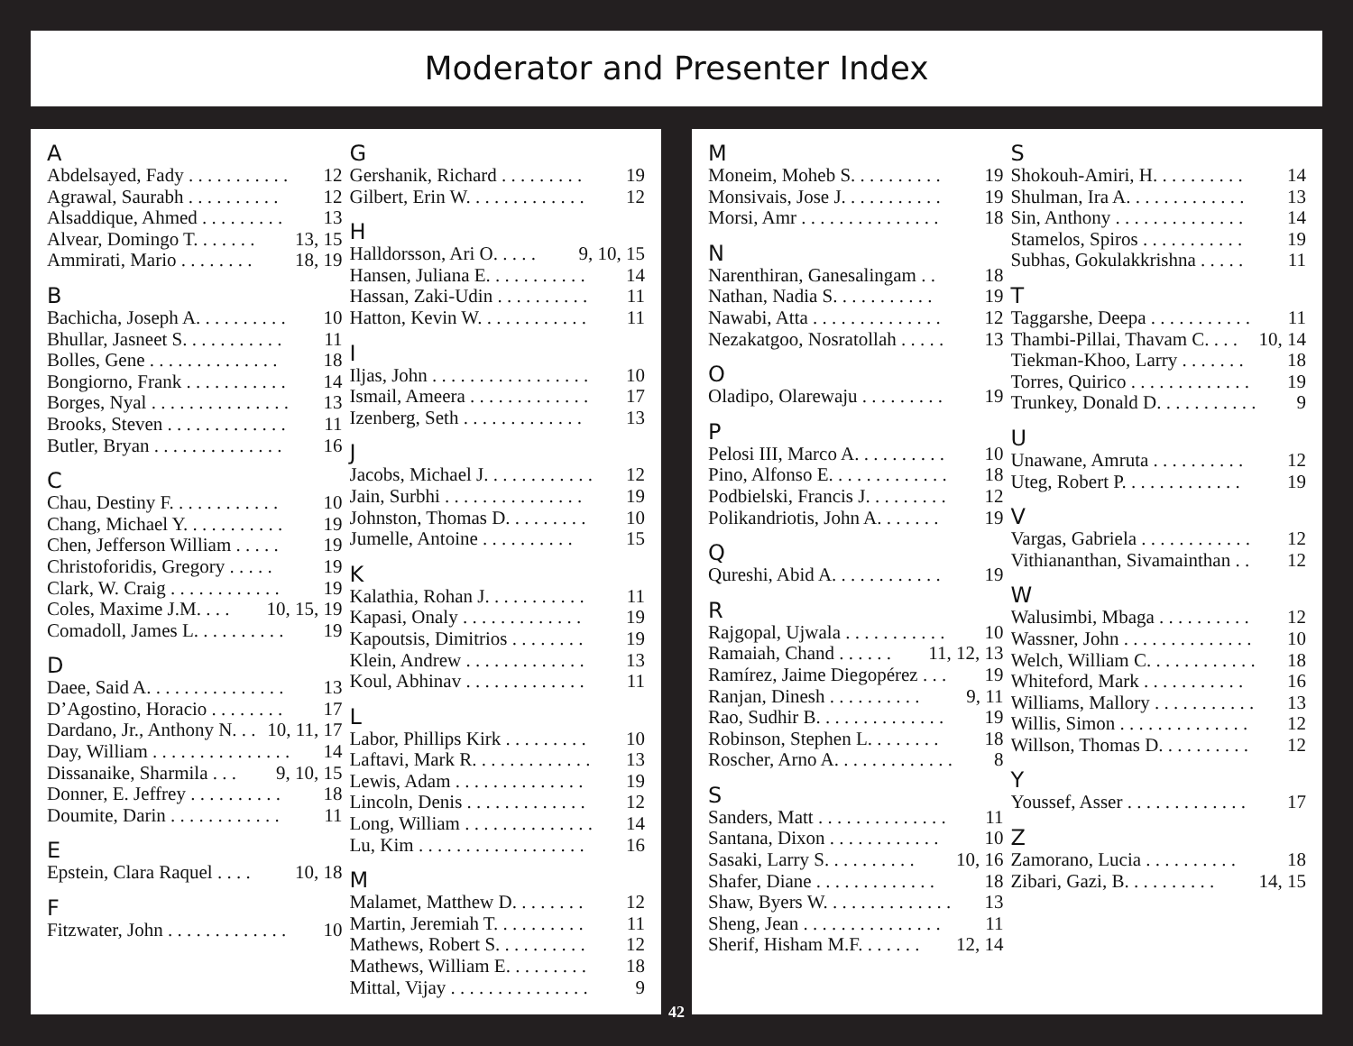Moderator and Presenter Index
A
Abdelsayed, Fady . . . . . . . . . . . 12
Agrawal, Saurabh . . . . . . . . . . 12
Alsaddique, Ahmed . . . . . . . . . 13
Alvear, Domingo T. . . . . . . 13, 15
Ammirati, Mario . . . . . . . . 18, 19
B
Bachicha, Joseph A. . . . . . . . . . 10
Bhullar, Jasneet S. . . . . . . . . . . 11
Bolles, Gene . . . . . . . . . . . . . . 18
Bongiorno, Frank . . . . . . . . . . . 14
Borges, Nyal . . . . . . . . . . . . . . . 13
Brooks, Steven . . . . . . . . . . . . . 11
Butler, Bryan . . . . . . . . . . . . . . 16
C
Chau, Destiny F. . . . . . . . . . . . 10
Chang, Michael Y. . . . . . . . . . . 19
Chen, Jefferson William . . . . . 19
Christoforidis, Gregory . . . . . 19
Clark, W. Craig . . . . . . . . . . . . 19
Coles, Maxime J.M. . . . 10, 15, 19
Comadoll, James L. . . . . . . . . . 19
D
Daee, Said A. . . . . . . . . . . . . . . 13
D’Agostino, Horacio . . . . . . . . 17
Dardano, Jr., Anthony N. . . 10, 11, 17
Day, William . . . . . . . . . . . . . . . 14
Dissanaike, Sharmila . . . 9, 10, 15
Donner, E. Jeffrey . . . . . . . . . . 18
Doumite, Darin . . . . . . . . . . . . 11
E
Epstein, Clara Raquel . . . . 10, 18
F
Fitzwater, John . . . . . . . . . . . . . 10
G
Gershanik, Richard . . . . . . . . . 19
Gilbert, Erin W. . . . . . . . . . . . . 12
H
Halldorsson, Ari O. . . . . 9, 10, 15
Hansen, Juliana E. . . . . . . . . . . 14
Hassan, Zaki-Udin . . . . . . . . . . 11
Hatton, Kevin W. . . . . . . . . . . . 11
I
Iljas, John . . . . . . . . . . . . . . . . . 10
Ismail, Ameera . . . . . . . . . . . . . 17
Izenberg, Seth . . . . . . . . . . . . . 13
J
Jacobs, Michael J. . . . . . . . . . . . 12
Jain, Surbhi . . . . . . . . . . . . . . . 19
Johnston, Thomas D. . . . . . . . . 10
Jumelle, Antoine . . . . . . . . . . 15
K
Kalathia, Rohan J. . . . . . . . . . . 11
Kapasi, Onaly . . . . . . . . . . . . . 19
Kapoutsis, Dimitrios . . . . . . . . 19
Klein, Andrew . . . . . . . . . . . . . 13
Koul, Abhinav . . . . . . . . . . . . . 11
L
Labor, Phillips Kirk . . . . . . . . . 10
Laftavi, Mark R. . . . . . . . . . . . . 13
Lewis, Adam . . . . . . . . . . . . . . 19
Lincoln, Denis . . . . . . . . . . . . . 12
Long, William . . . . . . . . . . . . . . 14
Lu, Kim . . . . . . . . . . . . . . . . . . 16
M
Malamet, Matthew D. . . . . . . . 12
Martin, Jeremiah T. . . . . . . . . . 11
Mathews, Robert S. . . . . . . . . . 12
Mathews, William E. . . . . . . . . 18
Mittal, Vijay . . . . . . . . . . . . . . . 9
M
Moneim, Moheb S. . . . . . . . . . 19
Monsivais, Jose J. . . . . . . . . . . 19
Morsi, Amr . . . . . . . . . . . . . . . 18
N
Narenthiran, Ganesalingam . . 18
Nathan, Nadia S. . . . . . . . . . . 19
Nawabi, Atta . . . . . . . . . . . . . . 12
Nezakatgoo, Nosratollah . . . . . 13
O
Oladipo, Olarewaju . . . . . . . . . 19
P
Pelosi III, Marco A. . . . . . . . . . 10
Pino, Alfonso E. . . . . . . . . . . . . 18
Podbielski, Francis J. . . . . . . . . 12
Polikandriotis, John A. . . . . . . 19
Q
Qureshi, Abid A. . . . . . . . . . . . 19
R
Rajgopal, Ujwala . . . . . . . . . . . 10
Ramaiah, Chand . . . . . . 11, 12, 13
Ramírez, Jaime Diegopérez . . . 19
Ranjan, Dinesh . . . . . . . . . . 9, 11
Rao, Sudhir B. . . . . . . . . . . . . . 19
Robinson, Stephen L. . . . . . . . 18
Roscher, Arno A. . . . . . . . . . . . . 8
S
Sanders, Matt . . . . . . . . . . . . . . 11
Santana, Dixon . . . . . . . . . . . . 10
Sasaki, Larry S. . . . . . . . . . 10, 16
Shafer, Diane . . . . . . . . . . . . . 18
Shaw, Byers W. . . . . . . . . . . . . . 13
Sheng, Jean . . . . . . . . . . . . . . . 11
Sherif, Hisham M.F. . . . . . . 12, 14
S
Shokouh-Amiri, H. . . . . . . . . . 14
Shulman, Ira A. . . . . . . . . . . . . 13
Sin, Anthony . . . . . . . . . . . . . . 14
Stamelos, Spiros . . . . . . . . . . . 19
Subhas, Gokulakkrishna . . . . . 11
T
Taggarshe, Deepa . . . . . . . . . . . 11
Thambi-Pillai, Thavam C. . . . 10, 14
Tiekman-Khoo, Larry . . . . . . . 18
Torres, Quirico . . . . . . . . . . . . . 19
Trunkey, Donald D. . . . . . . . . . . 9
U
Unawane, Amruta . . . . . . . . . . 12
Uteg, Robert P. . . . . . . . . . . . . 19
V
Vargas, Gabriela . . . . . . . . . . . . 12
Vithiananthan, Sivamainthan . . 12
W
Walusimbi, Mbaga . . . . . . . . . . 12
Wassner, John . . . . . . . . . . . . . . 10
Welch, William C. . . . . . . . . . . . 18
Whiteford, Mark . . . . . . . . . . . 16
Williams, Mallory . . . . . . . . . . . 13
Willis, Simon . . . . . . . . . . . . . . 12
Willson, Thomas D. . . . . . . . . . 12
Y
Youssef, Asser . . . . . . . . . . . . . 17
Z
Zamorano, Lucia . . . . . . . . . . 18
Zibari, Gazi, B. . . . . . . . . . 14, 15
42